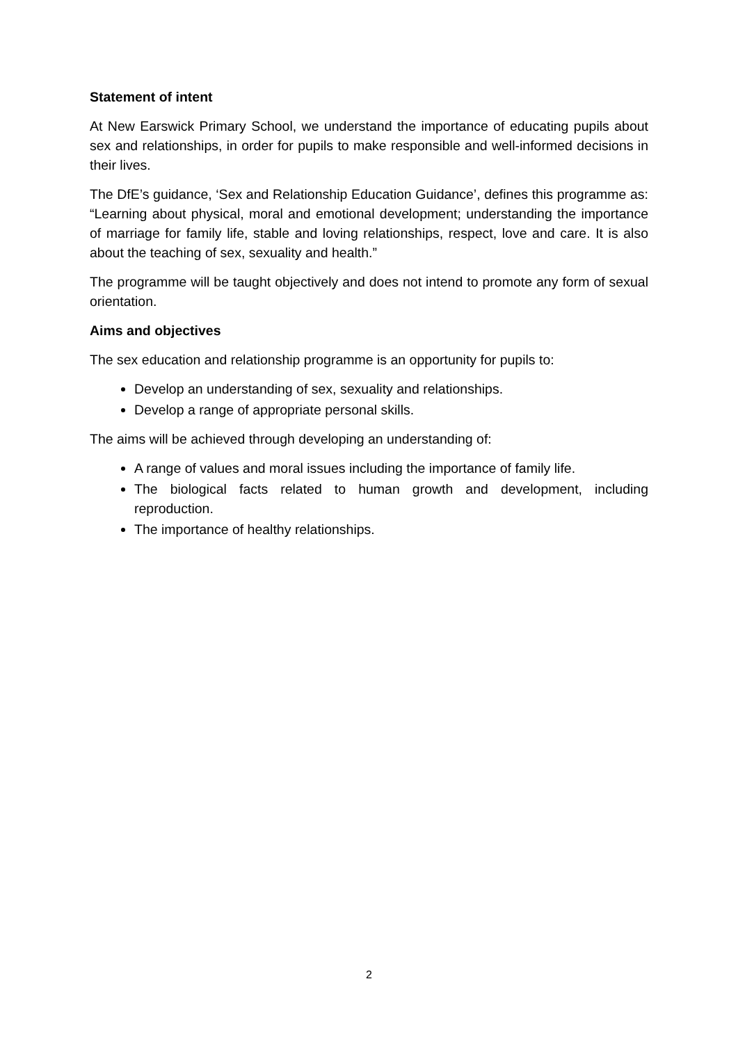Statement of intent
At New Earswick Primary School, we understand the importance of educating pupils about sex and relationships, in order for pupils to make responsible and well-informed decisions in their lives.
The DfE’s guidance, ‘Sex and Relationship Education Guidance’, defines this programme as: “Learning about physical, moral and emotional development; understanding the importance of marriage for family life, stable and loving relationships, respect, love and care. It is also about the teaching of sex, sexuality and health.”
The programme will be taught objectively and does not intend to promote any form of sexual orientation.
Aims and objectives
The sex education and relationship programme is an opportunity for pupils to:
Develop an understanding of sex, sexuality and relationships.
Develop a range of appropriate personal skills.
The aims will be achieved through developing an understanding of:
A range of values and moral issues including the importance of family life.
The biological facts related to human growth and development, including reproduction.
The importance of healthy relationships.
2